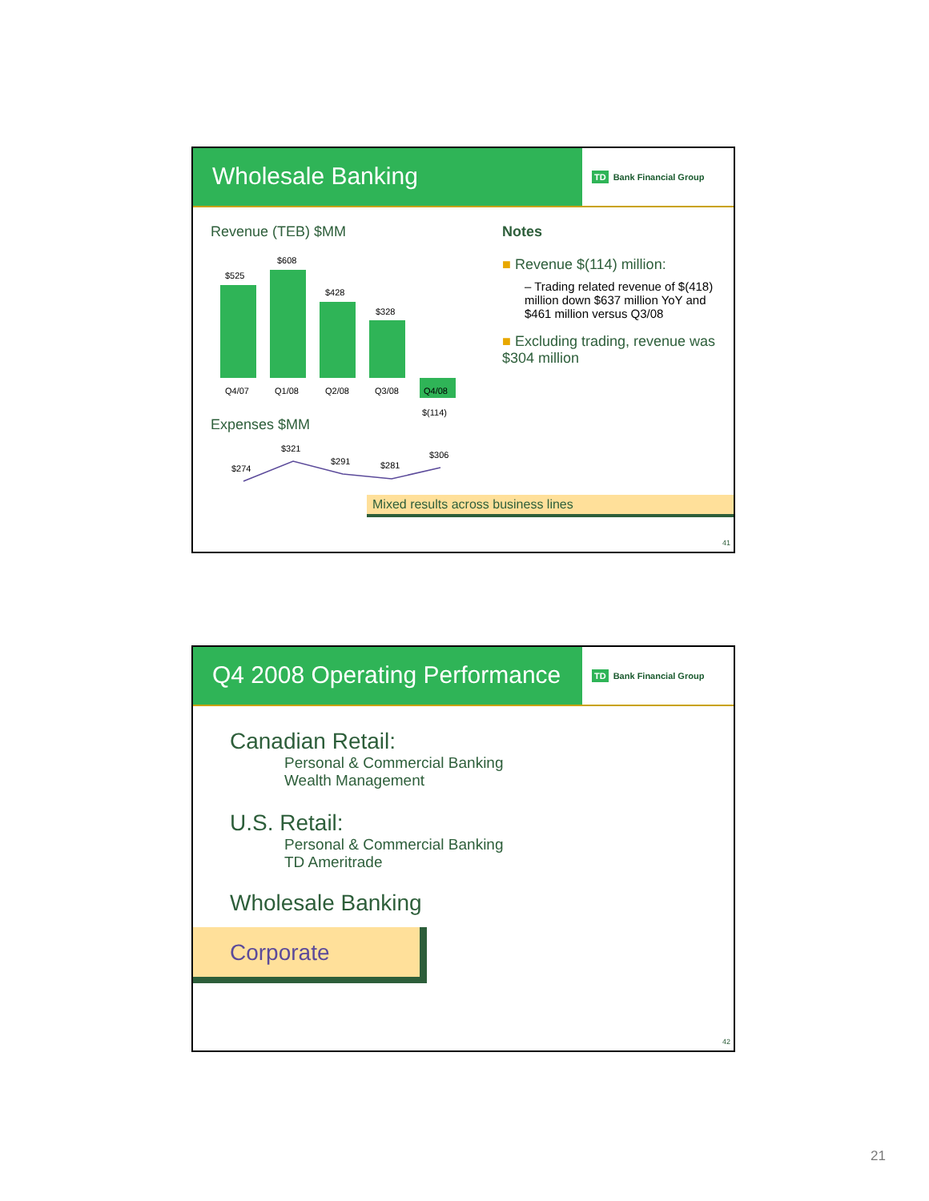Wholesale Banking
TD Bank Financial Group
Revenue (TEB) $MM
$525
Q4/07
$608
Q1/08
$428
Q2/08
$328
Q3/08
Q4/08
$(114)
Expenses $MM
$274
$321
$291
$281
$306
Notes
■ Revenue $(114) million:
– Trading related revenue of $(418) million down $637 million YoY and $461 million versus Q3/08
■ Excluding trading, revenue was $304 million
Mixed results across business lines
41
Q4 2008 Operating Performance
TD Bank Financial Group
Canadian Retail:
Personal & Commercial Banking
Wealth Management
U.S. Retail:
Personal & Commercial Banking
TD Ameritrade
Wholesale Banking
Corporate
42
21